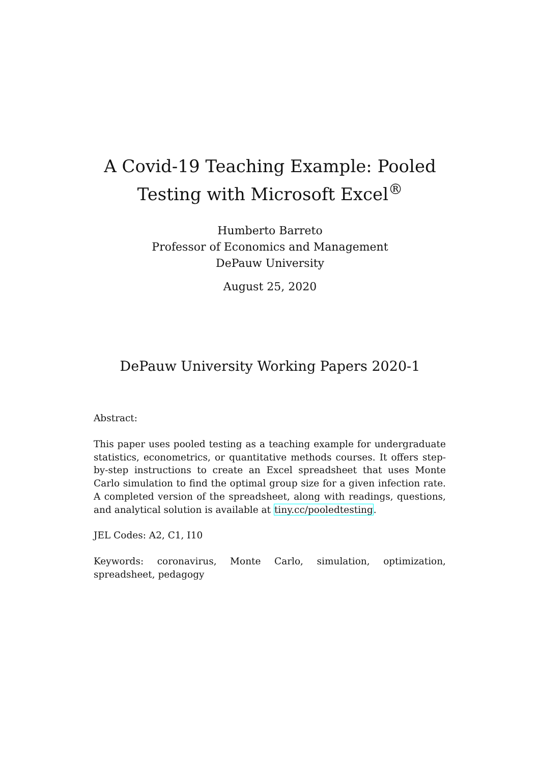A Covid-19 Teaching Example: Pooled
Testing with Microsoft Excel<sup>®</sup>
Humberto Barreto
Professor of Economics and Management
DePauw University
August 25, 2020
DePauw University Working Papers 2020-1
Abstract:
This paper uses pooled testing as a teaching example for undergraduate statistics, econometrics, or quantitative methods courses. It offers step-by-step instructions to create an Excel spreadsheet that uses Monte Carlo simulation to find the optimal group size for a given infection rate. A completed version of the spreadsheet, along with readings, questions, and analytical solution is available at tiny.cc/pooledtesting.
JEL Codes: A2, C1, I10
Keywords: coronavirus, Monte Carlo, simulation, optimization, spreadsheet, pedagogy